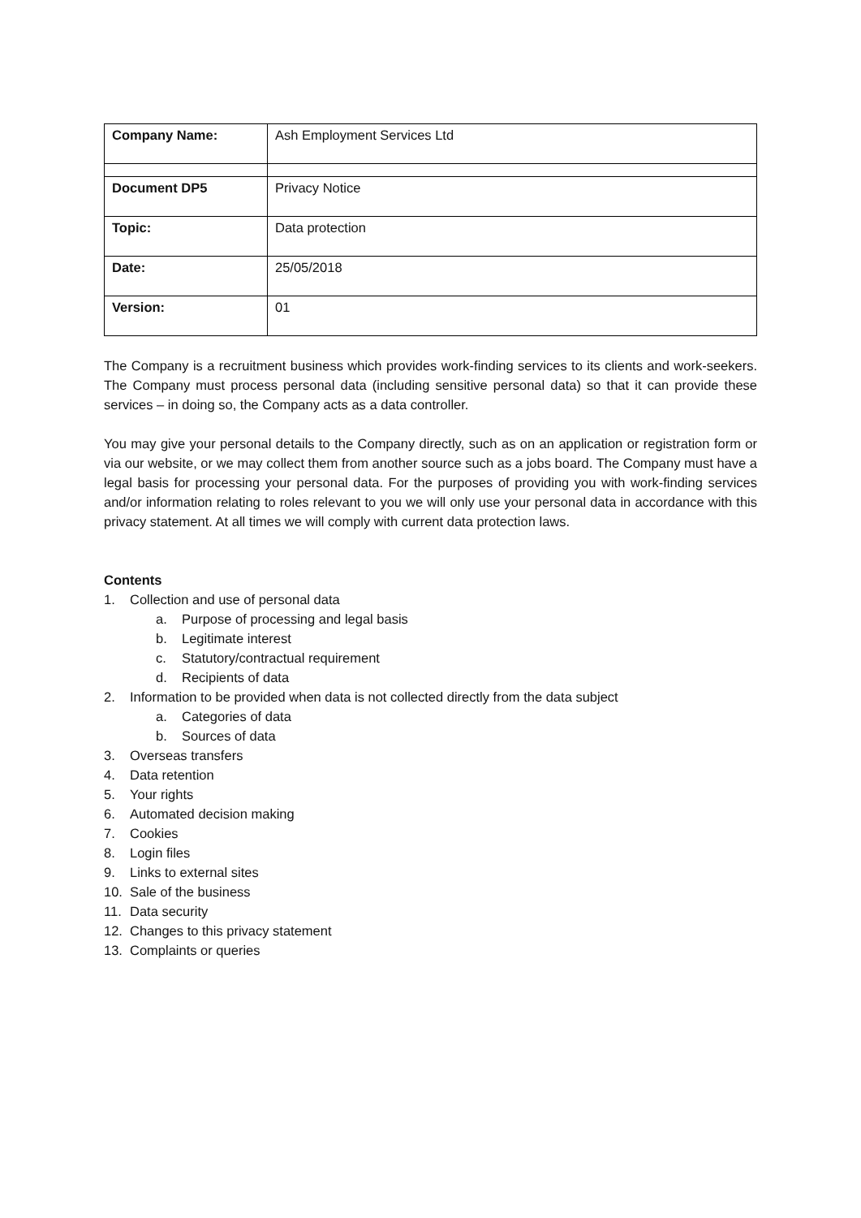| Company Name: | Ash Employment Services Ltd |
| Document DP5 | Privacy Notice |
| Topic: | Data protection |
| Date: | 25/05/2018 |
| Version: | 01 |
The Company is a recruitment business which provides work-finding services to its clients and work-seekers. The Company must process personal data (including sensitive personal data) so that it can provide these services – in doing so, the Company acts as a data controller.
You may give your personal details to the Company directly, such as on an application or registration form or via our website, or we may collect them from another source such as a jobs board. The Company must have a legal basis for processing your personal data. For the purposes of providing you with work-finding services and/or information relating to roles relevant to you we will only use your personal data in accordance with this privacy statement. At all times we will comply with current data protection laws.
Contents
1. Collection and use of personal data
a. Purpose of processing and legal basis
b. Legitimate interest
c. Statutory/contractual requirement
d. Recipients of data
2. Information to be provided when data is not collected directly from the data subject
a. Categories of data
b. Sources of data
3. Overseas transfers
4. Data retention
5. Your rights
6. Automated decision making
7. Cookies
8. Login files
9. Links to external sites
10. Sale of the business
11. Data security
12. Changes to this privacy statement
13. Complaints or queries